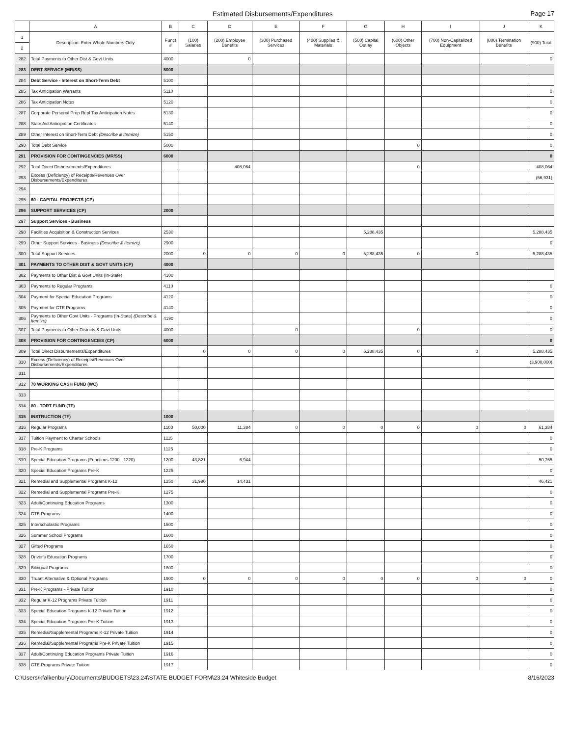Estimated Disbursements/Expenditures
Page 17
| | A | B | C | D | E | F | G | H | I | J | K |
| --- | --- | --- | --- | --- | --- | --- | --- | --- | --- | --- | --- |
| 1 | Description: Enter Whole Numbers Only | Funct # | (100) Salaries | (200) Employee Benefits | (300) Purchased Services | (400) Supplies & Materials | (500) Capital Outlay | (600) Other Objects | (700) Non-Capitalized Equipment | (800) Termination Benefits | (900) Total |
| 2 | | | | | | | | | | | |
| 282 | Total Payments to Other Dist & Govt Units | 4000 | | 0 | | | | | | | 0 |
| 283 | DEBT SERVICE (MR/SS) | 5000 | | | | | | | | | |
| 284 | Debt Service - Interest on Short-Term Debt | 5100 | | | | | | | | | |
| 285 | Tax Anticipation Warrants | 5110 | | | | | | | | | 0 |
| 286 | Tax Anticipation Notes | 5120 | | | | | | | | | 0 |
| 287 | Corporate Personal Prop Repl Tax Anticipation Notes | 5130 | | | | | | | | | 0 |
| 288 | State Aid Anticipation Certificates | 5140 | | | | | | | | | 0 |
| 289 | Other Interest on Short-Term Debt (Describe & Itemize) | 5150 | | | | | | | | | 0 |
| 290 | Total Debt Service | 5000 | | | | | | 0 | | | 0 |
| 291 | PROVISION FOR CONTINGENCIES (MR/SS) | 6000 | | | | | | | | | 0 |
| 292 | Total Direct Disbursements/Expenditures | | | 408,064 | | | | 0 | | | 408,064 |
| 293 | Excess (Deficiency) of Receipts/Revenues Over Disbursements/Expenditures | | | | | | | | | | (56,931) |
| 294 | | | | | | | | | | | |
| 295 | 60 - CAPITAL PROJECTS (CP) | | | | | | | | | | |
| 296 | SUPPORT SERVICES (CP) | 2000 | | | | | | | | | |
| 297 | Support Services - Business | | | | | | | | | | |
| 298 | Facilities Acquisition & Construction Services | 2530 | | | | | 5,288,435 | | | | 5,288,435 |
| 299 | Other Support Services - Business (Describe & Itemize) | 2900 | | | | | | | | | 0 |
| 300 | Total Support Services | 2000 | 0 | 0 | 0 | 0 | 5,288,435 | 0 | 0 | | 5,288,435 |
| 301 | PAYMENTS TO OTHER DIST & GOVT UNITS (CP) | 4000 | | | | | | | | | |
| 302 | Payments to Other Dist & Govt Units (In-State) | 4100 | | | | | | | | | |
| 303 | Payments to Regular Programs | 4110 | | | | | | | | | 0 |
| 304 | Payment for Special Education Programs | 4120 | | | | | | | | | 0 |
| 305 | Payment for CTE Programs | 4140 | | | | | | | | | 0 |
| 306 | Payments to Other Govt Units - Programs (In-State) (Describe & Itemize) | 4190 | | | | | | | | | 0 |
| 307 | Total Payments to Other Districts & Govt Units | 4000 | | | 0 | | | 0 | | | 0 |
| 308 | PROVISION FOR CONTINGENCIES (CP) | 6000 | | | | | | | | | 0 |
| 309 | Total Direct Disbursements/Expenditures | | 0 | 0 | 0 | 0 | 5,288,435 | 0 | 0 | | 5,288,435 |
| 310 | Excess (Deficiency) of Receipts/Revenues Over Disbursements/Expenditures | | | | | | | | | | (3,900,000) |
| 311 | | | | | | | | | | | |
| 312 | 70 WORKING CASH FUND (WC) | | | | | | | | | | |
| 313 | | | | | | | | | | | |
| 314 | 80 - TORT FUND (TF) | | | | | | | | | | |
| 315 | INSTRUCTION (TF) | 1000 | | | | | | | | | |
| 316 | Regular Programs | 1100 | 50,000 | 11,384 | 0 | 0 | 0 | 0 | 0 | 0 | 61,384 |
| 317 | Tuition Payment to Charter Schools | 1115 | | | | | | | | | 0 |
| 318 | Pre-K Programs | 1125 | | | | | | | | | 0 |
| 319 | Special Education Programs (Functions 1200 - 1220) | 1200 | 43,821 | 6,944 | | | | | | | 50,765 |
| 320 | Special Education Programs Pre-K | 1225 | | | | | | | | | 0 |
| 321 | Remedial and Supplemental Programs K-12 | 1250 | 31,990 | 14,431 | | | | | | | 46,421 |
| 322 | Remedial and Supplemental Programs Pre-K | 1275 | | | | | | | | | 0 |
| 323 | Adult/Continuing Education Programs | 1300 | | | | | | | | | 0 |
| 324 | CTE Programs | 1400 | | | | | | | | | 0 |
| 325 | Interscholastic Programs | 1500 | | | | | | | | | 0 |
| 326 | Summer School Programs | 1600 | | | | | | | | | 0 |
| 327 | Gifted Programs | 1650 | | | | | | | | | 0 |
| 328 | Driver's Education Programs | 1700 | | | | | | | | | 0 |
| 329 | Bilingual Programs | 1800 | | | | | | | | | 0 |
| 330 | Truant Alternative & Optional Programs | 1900 | 0 | 0 | 0 | 0 | 0 | 0 | 0 | 0 | 0 |
| 331 | Pre-K Programs - Private Tuition | 1910 | | | | | | | | | 0 |
| 332 | Regular K-12 Programs Private Tuition | 1911 | | | | | | | | | 0 |
| 333 | Special Education Programs K-12 Private Tuition | 1912 | | | | | | | | | 0 |
| 334 | Special Education Programs Pre-K Tuition | 1913 | | | | | | | | | 0 |
| 335 | Remedial/Supplemental Programs K-12 Private Tuition | 1914 | | | | | | | | | 0 |
| 336 | Remedial/Supplemental Programs Pre-K Private Tuition | 1915 | | | | | | | | | 0 |
| 337 | Adult/Continuing Education Programs Private Tuition | 1916 | | | | | | | | | 0 |
| 338 | CTE Programs Private Tuition | 1917 | | | | | | | | | 0 |
C:\Users\kfalkenbury\Documents\BUDGETS\23.24\STATE BUDGET FORM\23.24 Whiteside Budget 8/16/2023